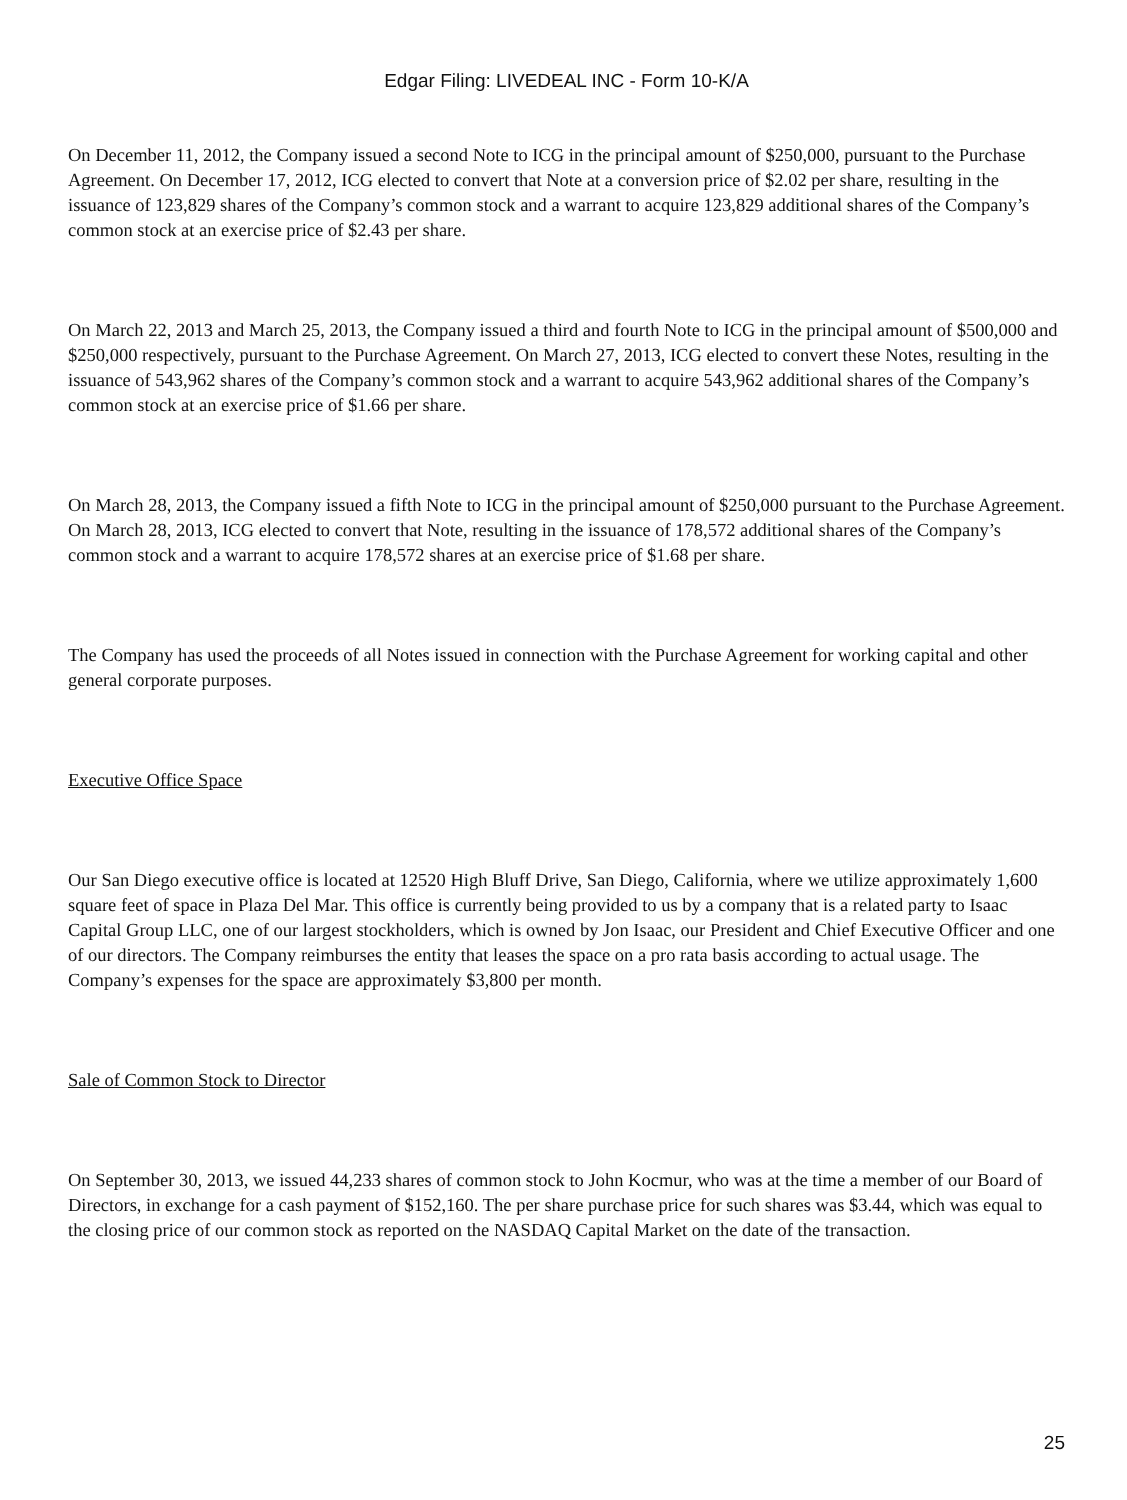Edgar Filing: LIVEDEAL INC - Form 10-K/A
On December 11, 2012, the Company issued a second Note to ICG in the principal amount of $250,000, pursuant to the Purchase Agreement. On December 17, 2012, ICG elected to convert that Note at a conversion price of $2.02 per share, resulting in the issuance of 123,829 shares of the Company’s common stock and a warrant to acquire 123,829 additional shares of the Company’s common stock at an exercise price of $2.43 per share.
On March 22, 2013 and March 25, 2013, the Company issued a third and fourth Note to ICG in the principal amount of $500,000 and $250,000 respectively, pursuant to the Purchase Agreement. On March 27, 2013, ICG elected to convert these Notes, resulting in the issuance of 543,962 shares of the Company’s common stock and a warrant to acquire 543,962 additional shares of the Company’s common stock at an exercise price of $1.66 per share.
On March 28, 2013, the Company issued a fifth Note to ICG in the principal amount of $250,000 pursuant to the Purchase Agreement. On March 28, 2013, ICG elected to convert that Note, resulting in the issuance of 178,572 additional shares of the Company’s common stock and a warrant to acquire 178,572 shares at an exercise price of $1.68 per share.
The Company has used the proceeds of all Notes issued in connection with the Purchase Agreement for working capital and other general corporate purposes.
Executive Office Space
Our San Diego executive office is located at 12520 High Bluff Drive, San Diego, California, where we utilize approximately 1,600 square feet of space in Plaza Del Mar. This office is currently being provided to us by a company that is a related party to Isaac Capital Group LLC, one of our largest stockholders, which is owned by Jon Isaac, our President and Chief Executive Officer and one of our directors. The Company reimburses the entity that leases the space on a pro rata basis according to actual usage. The Company’s expenses for the space are approximately $3,800 per month.
Sale of Common Stock to Director
On September 30, 2013, we issued 44,233 shares of common stock to John Kocmur, who was at the time a member of our Board of Directors, in exchange for a cash payment of $152,160. The per share purchase price for such shares was $3.44, which was equal to the closing price of our common stock as reported on the NASDAQ Capital Market on the date of the transaction.
25